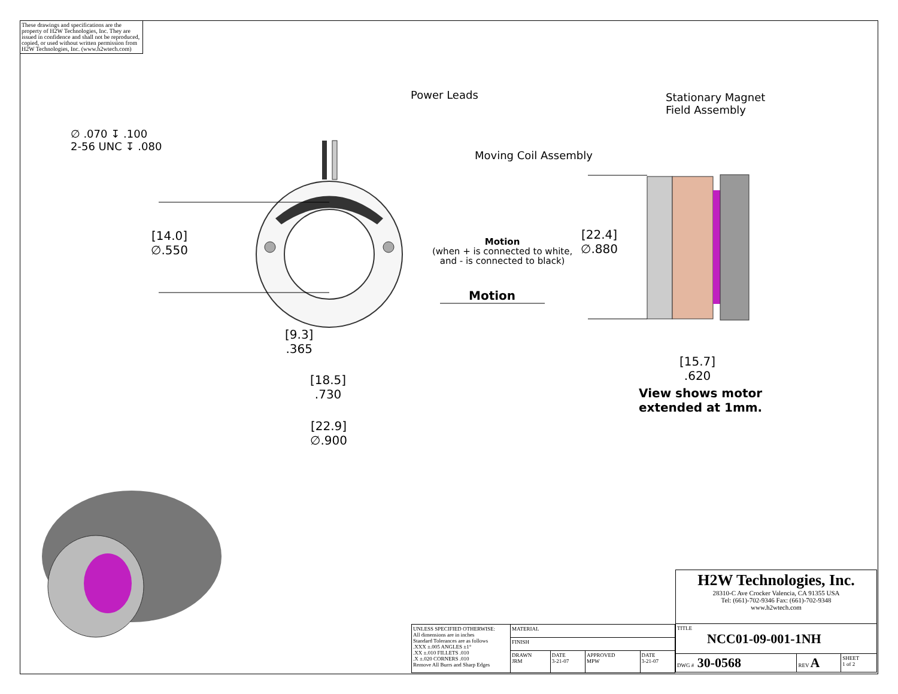These drawings and specifications are the property of H2W Technologies, Inc. They are issued in confidence and shall not be reproduced, copied, or used without written permission from H2W Technologies, Inc. (www.h2wtech.com)
Power Leads
Stationary Magnet
Field Assembly
∅ .070 ↧ .100
2-56 UNC ↧ .080
Moving Coil Assembly
[14.0]
∅.550
Motion
(when + is connected to white,
and - is connected to black)
[22.4]
∅.880
Motion
[9.3]
.365
[18.5]
.730
[22.9]
∅.900
[15.7]
.620
View shows motor
extended at 1mm.
| H2W Technologies, Inc. 28310-C Ave Crocker Valencia, CA 91355 USA Tel: (661)-702-9346 Fax: (661)-702-9348 www.h2wtech.com | | |
| TITLE NCC01-09-001-1NH | | |
| DWG # 30-0568 | REV A | SHEET 1 of 2 |
| UNLESS SPECIFIED OTHERWISE: All dimensions are in inches Standard Tolerances are as follows .XXX ±.005 ANGLES ±1° .XX ±.010 FILLETS .010 .X ±.020 CORNERS .010 Remove All Burrs and Sharp Edges | MATERIAL | | | |
| | FINISH | | | |
| | DRAWN JRM | DATE 3-21-07 | APPROVED MPW | DATE 3-21-07 |